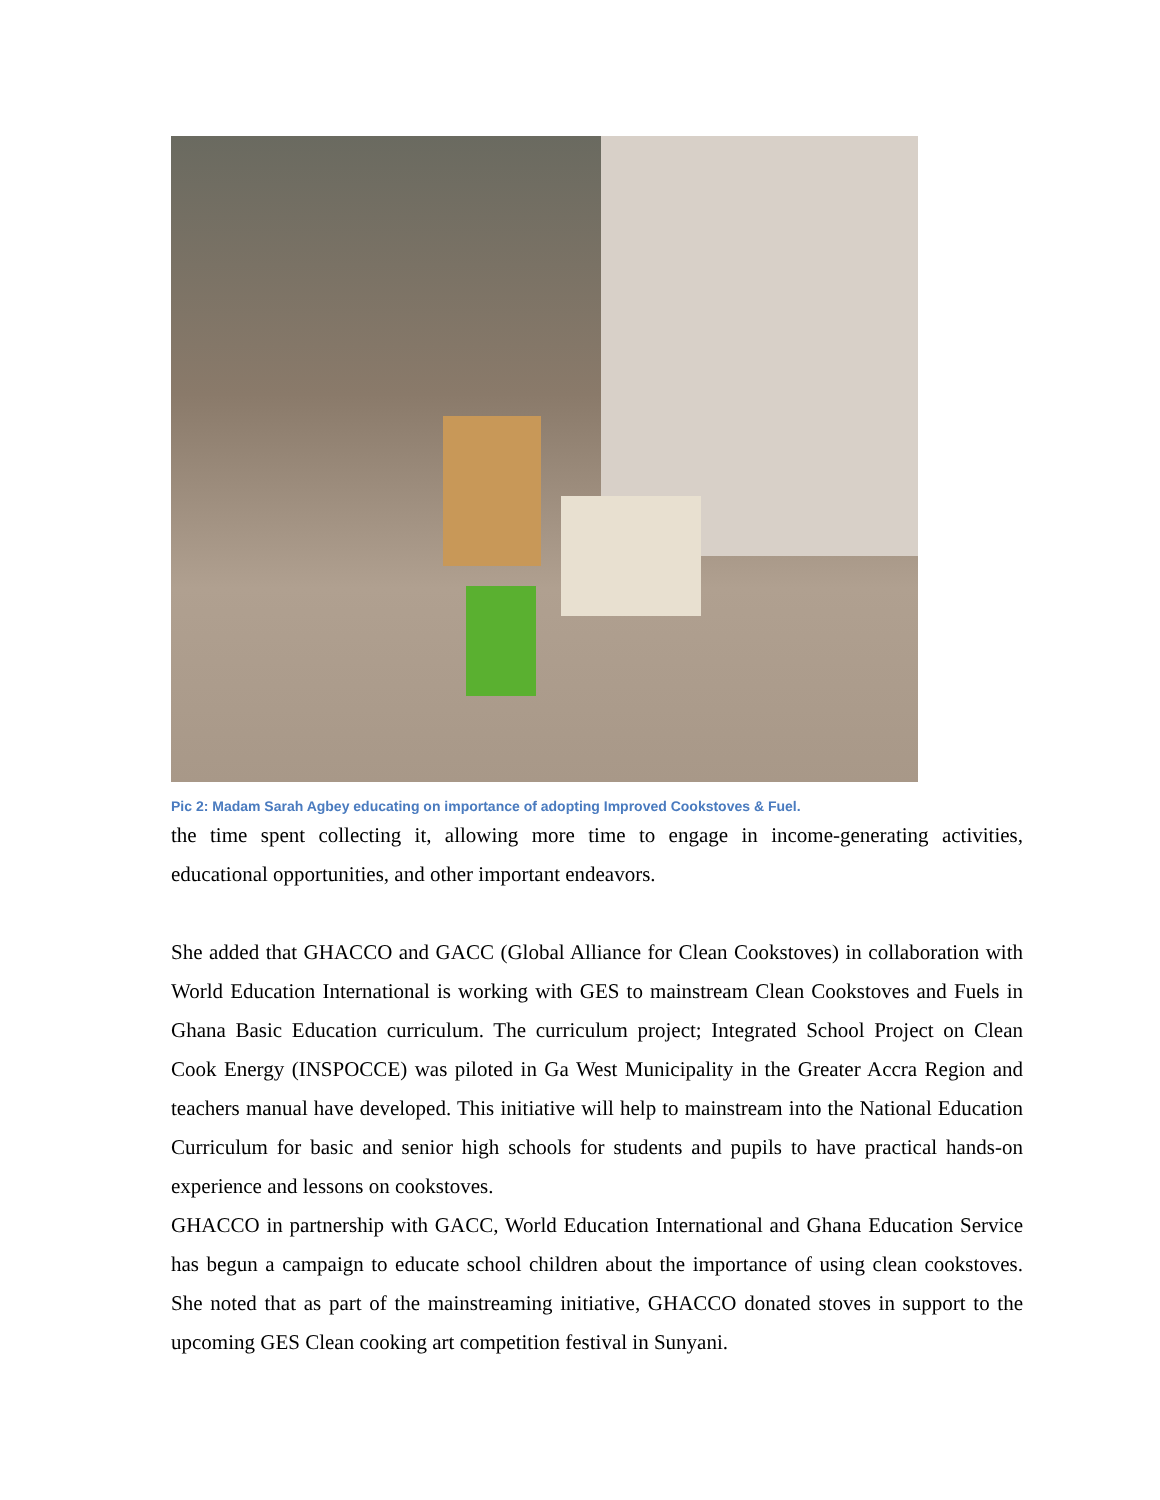Pic 2: Madam Sarah Agbey educating on importance of adopting Improved Cookstoves & Fuel.
the time spent collecting it, allowing more time to engage in income-generating activities, educational opportunities, and other important endeavors.
She added that GHACCO and GACC (Global Alliance for Clean Cookstoves) in collaboration with World Education International is working with GES to mainstream Clean Cookstoves and Fuels in Ghana Basic Education curriculum. The curriculum project; Integrated School Project on Clean Cook Energy (INSPOCCE) was piloted in Ga West Municipality in the Greater Accra Region and teachers manual have developed. This initiative will help to mainstream into the National Education Curriculum for basic and senior high schools for students and pupils to have practical hands-on experience and lessons on cookstoves.
GHACCO in partnership with GACC, World Education International and Ghana Education Service has begun a campaign to educate school children about the importance of using clean cookstoves. She noted that as part of the mainstreaming initiative, GHACCO donated stoves in support to the upcoming GES Clean cooking art competition festival in Sunyani.